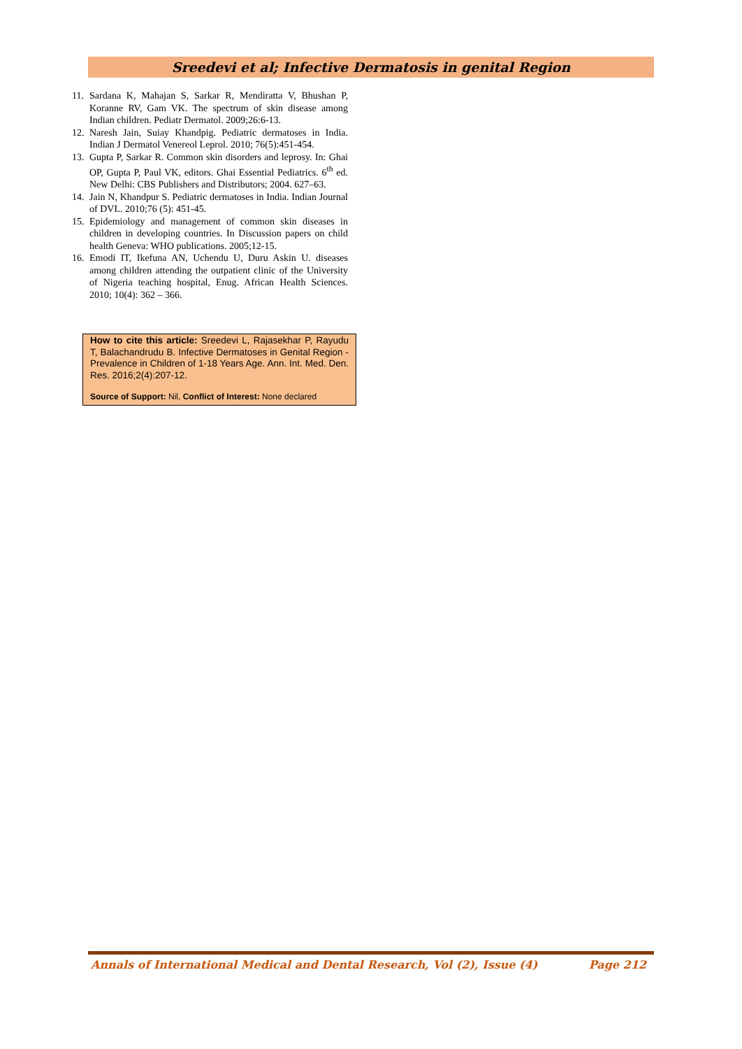Sreedevi et al; Infective Dermatosis in genital Region
11. Sardana K, Mahajan S, Sarkar R, Mendiratta V, Bhushan P, Koranne RV, Gam VK. The spectrum of skin disease among Indian children. Pediatr Dermatol. 2009;26:6-13.
12. Naresh Jain, Suiay Khandpig. Pediatric dermatoses in India. Indian J Dermatol Venereol Leprol. 2010; 76(5):451-454.
13. Gupta P, Sarkar R. Common skin disorders and leprosy. In: Ghai OP, Gupta P, Paul VK, editors. Ghai Essential Pediatrics. 6<sup>th</sup> ed. New Delhi: CBS Publishers and Distributors; 2004. 627–63.
14. Jain N, Khandpur S. Pediatric dermatoses in India. Indian Journal of DVL. 2010;76 (5): 451-45.
15. Epidemiology and management of common skin diseases in children in developing countries. In Discussion papers on child health Geneva: WHO publications. 2005;12-15.
16. Emodi IT, Ikefuna AN, Uchendu U, Duru Askin U. diseases among children attending the outpatient clinic of the University of Nigeria teaching hospital, Enug. African Health Sciences. 2010; 10(4): 362 – 366.
How to cite this article: Sreedevi L, Rajasekhar P, Rayudu T, Balachandrudu B. Infective Dermatoses in Genital Region - Prevalence in Children of 1-18 Years Age. Ann. Int. Med. Den. Res. 2016;2(4):207-12.
Source of Support: Nil, Conflict of Interest: None declared
Annals of International Medical and Dental Research, Vol (2), Issue (4) Page 212